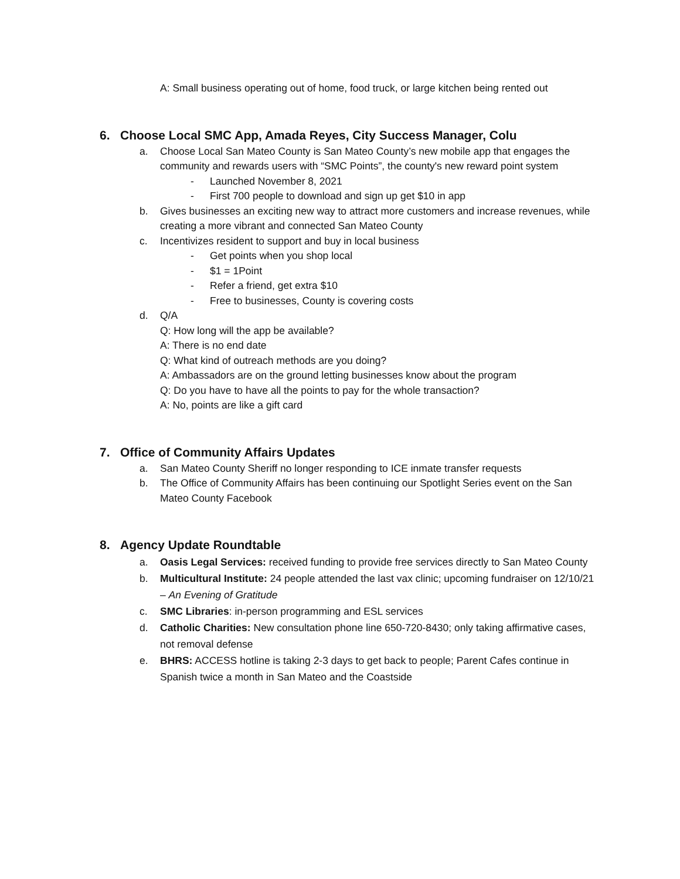A: Small business operating out of home, food truck, or large kitchen being rented out
6. Choose Local SMC App, Amada Reyes, City Success Manager, Colu
a. Choose Local San Mateo County is San Mateo County’s new mobile app that engages the community and rewards users with “SMC Points”, the county's new reward point system
- Launched November 8, 2021
- First 700 people to download and sign up get $10 in app
b. Gives businesses an exciting new way to attract more customers and increase revenues, while creating a more vibrant and connected San Mateo County
c. Incentivizes resident to support and buy in local business
- Get points when you shop local
- $1 = 1Point
- Refer a friend, get extra $10
- Free to businesses, County is covering costs
d. Q/A
Q: How long will the app be available?
A: There is no end date
Q: What kind of outreach methods are you doing?
A: Ambassadors are on the ground letting businesses know about the program
Q: Do you have to have all the points to pay for the whole transaction?
A: No, points are like a gift card
7. Office of Community Affairs Updates
a. San Mateo County Sheriff no longer responding to ICE inmate transfer requests
b. The Office of Community Affairs has been continuing our Spotlight Series event on the San Mateo County Facebook
8. Agency Update Roundtable
a. Oasis Legal Services: received funding to provide free services directly to San Mateo County
b. Multicultural Institute: 24 people attended the last vax clinic; upcoming fundraiser on 12/10/21 – An Evening of Gratitude
c. SMC Libraries: in-person programming and ESL services
d. Catholic Charities: New consultation phone line 650-720-8430; only taking affirmative cases, not removal defense
e. BHRS: ACCESS hotline is taking 2-3 days to get back to people; Parent Cafes continue in Spanish twice a month in San Mateo and the Coastside